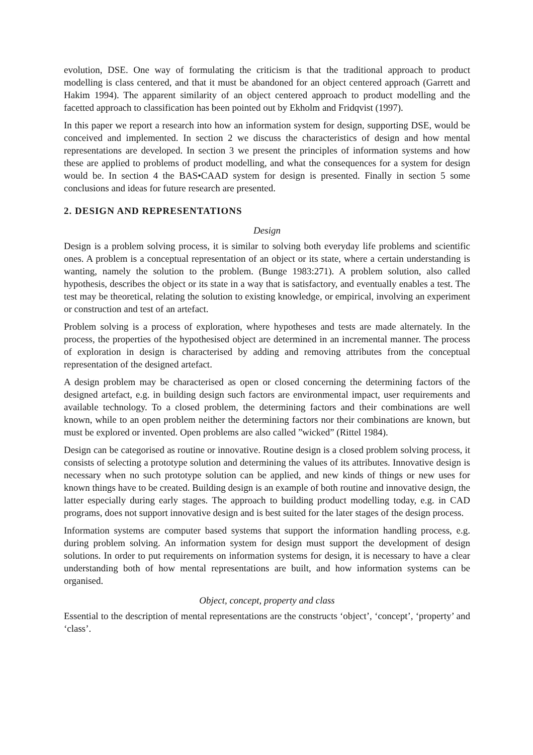evolution, DSE. One way of formulating the criticism is that the traditional approach to product modelling is class centered, and that it must be abandoned for an object centered approach (Garrett and Hakim 1994). The apparent similarity of an object centered approach to product modelling and the facetted approach to classification has been pointed out by Ekholm and Fridqvist (1997).
In this paper we report a research into how an information system for design, supporting DSE, would be conceived and implemented. In section 2 we discuss the characteristics of design and how mental representations are developed. In section 3 we present the principles of information systems and how these are applied to problems of product modelling, and what the consequences for a system for design would be. In section 4 the BAS•CAAD system for design is presented. Finally in section 5 some conclusions and ideas for future research are presented.
2. DESIGN AND REPRESENTATIONS
Design
Design is a problem solving process, it is similar to solving both everyday life problems and scientific ones. A problem is a conceptual representation of an object or its state, where a certain understanding is wanting, namely the solution to the problem. (Bunge 1983:271). A problem solution, also called hypothesis, describes the object or its state in a way that is satisfactory, and eventually enables a test. The test may be theoretical, relating the solution to existing knowledge, or empirical, involving an experiment or construction and test of an artefact.
Problem solving is a process of exploration, where hypotheses and tests are made alternately. In the process, the properties of the hypothesised object are determined in an incremental manner. The process of exploration in design is characterised by adding and removing attributes from the conceptual representation of the designed artefact.
A design problem may be characterised as open or closed concerning the determining factors of the designed artefact, e.g. in building design such factors are environmental impact, user requirements and available technology. To a closed problem, the determining factors and their combinations are well known, while to an open problem neither the determining factors nor their combinations are known, but must be explored or invented. Open problems are also called ”wicked” (Rittel 1984).
Design can be categorised as routine or innovative. Routine design is a closed problem solving process, it consists of selecting a prototype solution and determining the values of its attributes. Innovative design is necessary when no such prototype solution can be applied, and new kinds of things or new uses for known things have to be created. Building design is an example of both routine and innovative design, the latter especially during early stages. The approach to building product modelling today, e.g. in CAD programs, does not support innovative design and is best suited for the later stages of the design process.
Information systems are computer based systems that support the information handling process, e.g. during problem solving. An information system for design must support the development of design solutions. In order to put requirements on information systems for design, it is necessary to have a clear understanding both of how mental representations are built, and how information systems can be organised.
Object, concept, property and class
Essential to the description of mental representations are the constructs ‘object’, ‘concept’, ‘property’ and ‘class’.